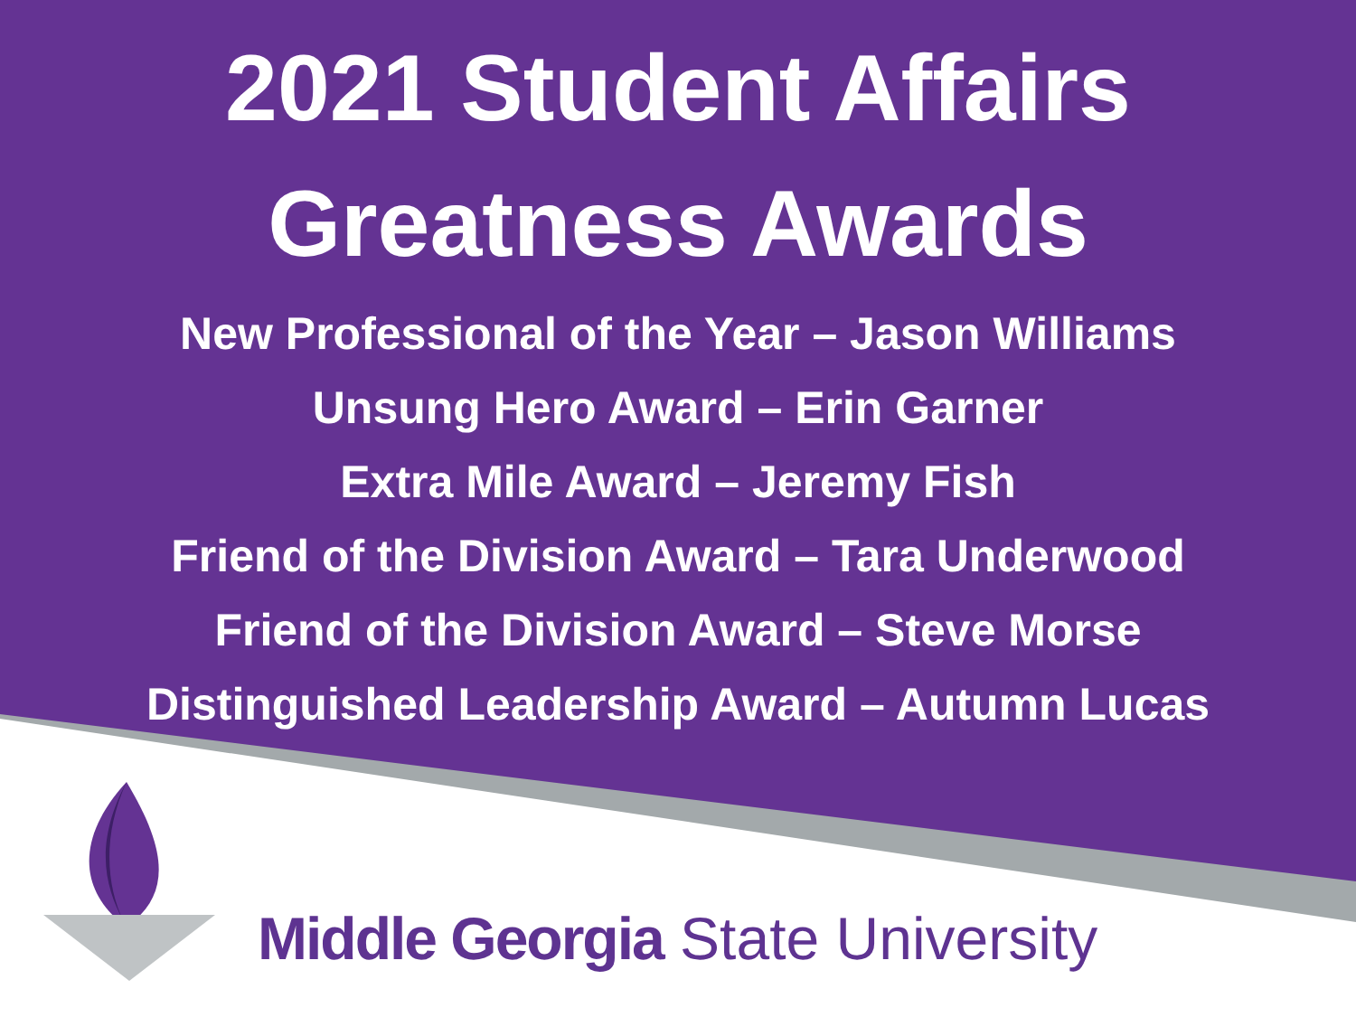2021 Student Affairs
Greatness Awards
New Professional of the Year – Jason Williams
Unsung Hero Award – Erin Garner
Extra Mile Award – Jeremy Fish
Friend of the Division Award – Tara Underwood
Friend of the Division Award – Steve Morse
Distinguished Leadership Award – Autumn Lucas
Middle Georgia State University